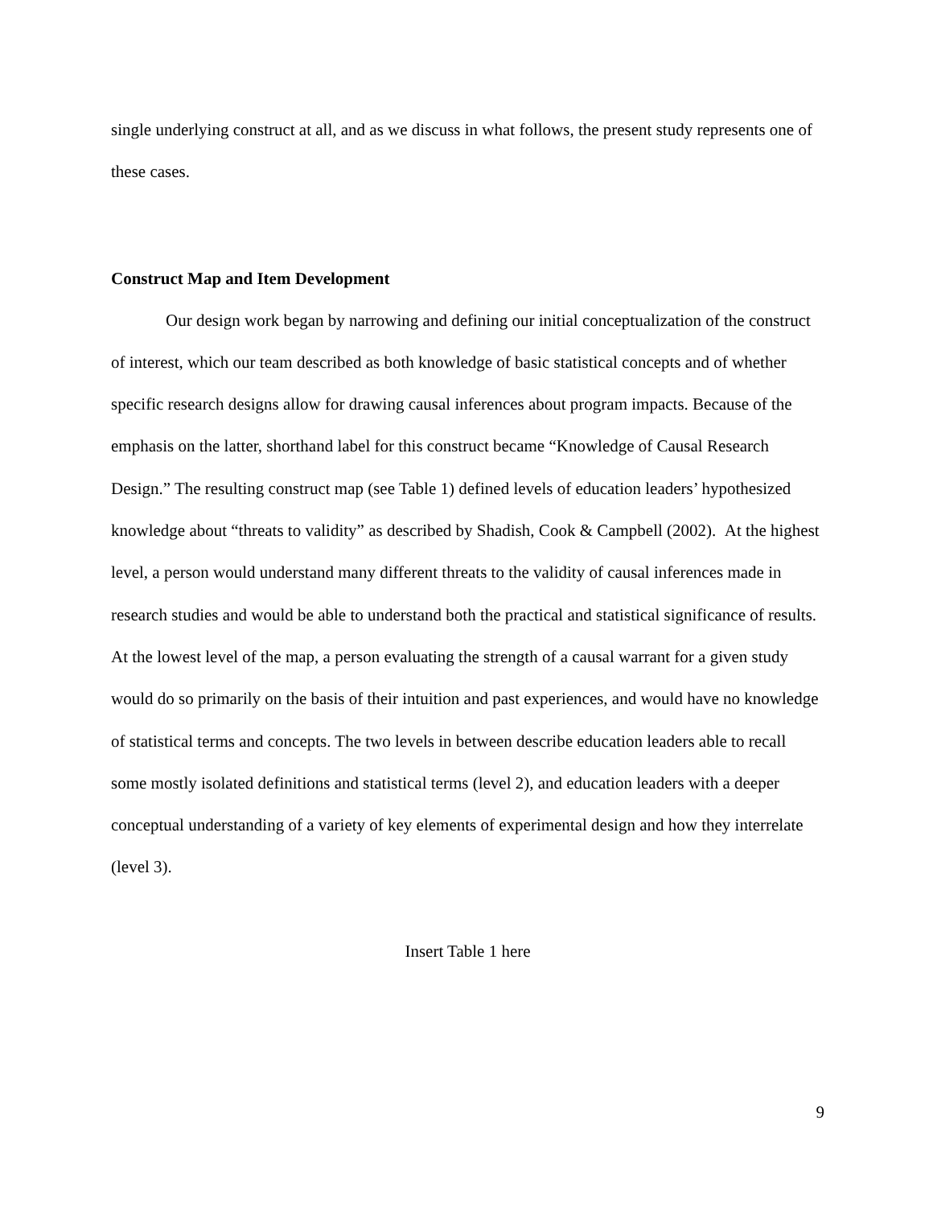single underlying construct at all, and as we discuss in what follows, the present study represents one of these cases.
Construct Map and Item Development
Our design work began by narrowing and defining our initial conceptualization of the construct of interest, which our team described as both knowledge of basic statistical concepts and of whether specific research designs allow for drawing causal inferences about program impacts. Because of the emphasis on the latter, shorthand label for this construct became “Knowledge of Causal Research Design.” The resulting construct map (see Table 1) defined levels of education leaders’ hypothesized knowledge about “threats to validity” as described by Shadish, Cook & Campbell (2002). At the highest level, a person would understand many different threats to the validity of causal inferences made in research studies and would be able to understand both the practical and statistical significance of results. At the lowest level of the map, a person evaluating the strength of a causal warrant for a given study would do so primarily on the basis of their intuition and past experiences, and would have no knowledge of statistical terms and concepts. The two levels in between describe education leaders able to recall some mostly isolated definitions and statistical terms (level 2), and education leaders with a deeper conceptual understanding of a variety of key elements of experimental design and how they interrelate (level 3).
Insert Table 1 here
9